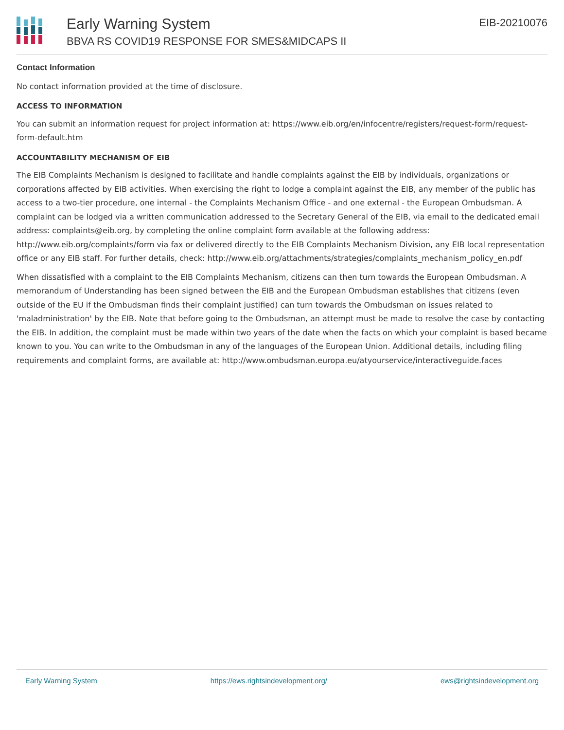Early Warning System
BBVA RS COVID19 RESPONSE FOR SMES&MIDCAPS II
EIB-20210076
Contact Information
No contact information provided at the time of disclosure.
ACCESS TO INFORMATION
You can submit an information request for project information at: https://www.eib.org/en/infocentre/registers/request-form/request-form-default.htm
ACCOUNTABILITY MECHANISM OF EIB
The EIB Complaints Mechanism is designed to facilitate and handle complaints against the EIB by individuals, organizations or corporations affected by EIB activities. When exercising the right to lodge a complaint against the EIB, any member of the public has access to a two-tier procedure, one internal - the Complaints Mechanism Office - and one external - the European Ombudsman. A complaint can be lodged via a written communication addressed to the Secretary General of the EIB, via email to the dedicated email address: complaints@eib.org, by completing the online complaint form available at the following address: http://www.eib.org/complaints/form via fax or delivered directly to the EIB Complaints Mechanism Division, any EIB local representation office or any EIB staff. For further details, check: http://www.eib.org/attachments/strategies/complaints_mechanism_policy_en.pdf
When dissatisfied with a complaint to the EIB Complaints Mechanism, citizens can then turn towards the European Ombudsman. A memorandum of Understanding has been signed between the EIB and the European Ombudsman establishes that citizens (even outside of the EU if the Ombudsman finds their complaint justified) can turn towards the Ombudsman on issues related to 'maladministration' by the EIB. Note that before going to the Ombudsman, an attempt must be made to resolve the case by contacting the EIB. In addition, the complaint must be made within two years of the date when the facts on which your complaint is based became known to you. You can write to the Ombudsman in any of the languages of the European Union. Additional details, including filing requirements and complaint forms, are available at: http://www.ombudsman.europa.eu/atyourservice/interactiveguide.faces
Early Warning System https://ews.rightsindevelopment.org/ ews@rightsindevelopment.org